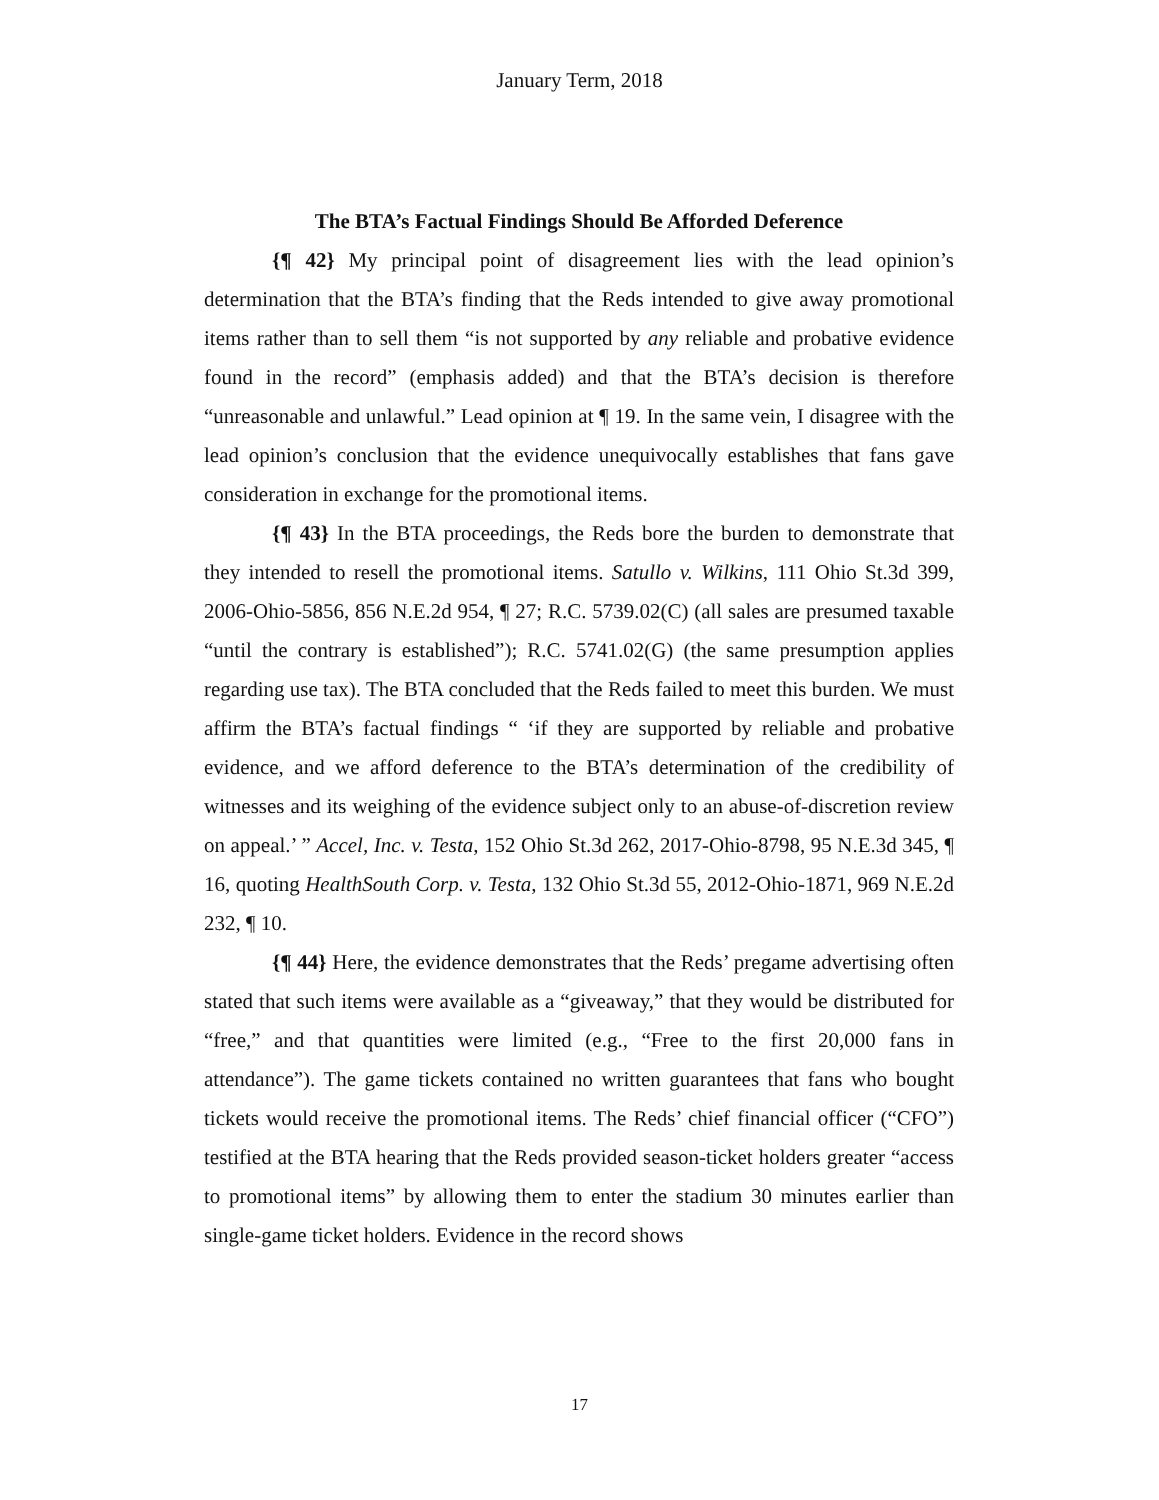January Term, 2018
The BTA’s Factual Findings Should Be Afforded Deference
{¶ 42} My principal point of disagreement lies with the lead opinion’s determination that the BTA’s finding that the Reds intended to give away promotional items rather than to sell them “is not supported by any reliable and probative evidence found in the record” (emphasis added) and that the BTA’s decision is therefore “unreasonable and unlawful.” Lead opinion at ¶ 19. In the same vein, I disagree with the lead opinion’s conclusion that the evidence unequivocally establishes that fans gave consideration in exchange for the promotional items.
{¶ 43} In the BTA proceedings, the Reds bore the burden to demonstrate that they intended to resell the promotional items. Satullo v. Wilkins, 111 Ohio St.3d 399, 2006-Ohio-5856, 856 N.E.2d 954, ¶ 27; R.C. 5739.02(C) (all sales are presumed taxable “until the contrary is established”); R.C. 5741.02(G) (the same presumption applies regarding use tax). The BTA concluded that the Reds failed to meet this burden. We must affirm the BTA’s factual findings “ ‘if they are supported by reliable and probative evidence, and we afford deference to the BTA’s determination of the credibility of witnesses and its weighing of the evidence subject only to an abuse-of-discretion review on appeal.’ ” Accel, Inc. v. Testa, 152 Ohio St.3d 262, 2017-Ohio-8798, 95 N.E.3d 345, ¶ 16, quoting HealthSouth Corp. v. Testa, 132 Ohio St.3d 55, 2012-Ohio-1871, 969 N.E.2d 232, ¶ 10.
{¶ 44} Here, the evidence demonstrates that the Reds’ pregame advertising often stated that such items were available as a “giveaway,” that they would be distributed for “free,” and that quantities were limited (e.g., “Free to the first 20,000 fans in attendance”). The game tickets contained no written guarantees that fans who bought tickets would receive the promotional items. The Reds’ chief financial officer (“CFO”) testified at the BTA hearing that the Reds provided season-ticket holders greater “access to promotional items” by allowing them to enter the stadium 30 minutes earlier than single-game ticket holders. Evidence in the record shows
17